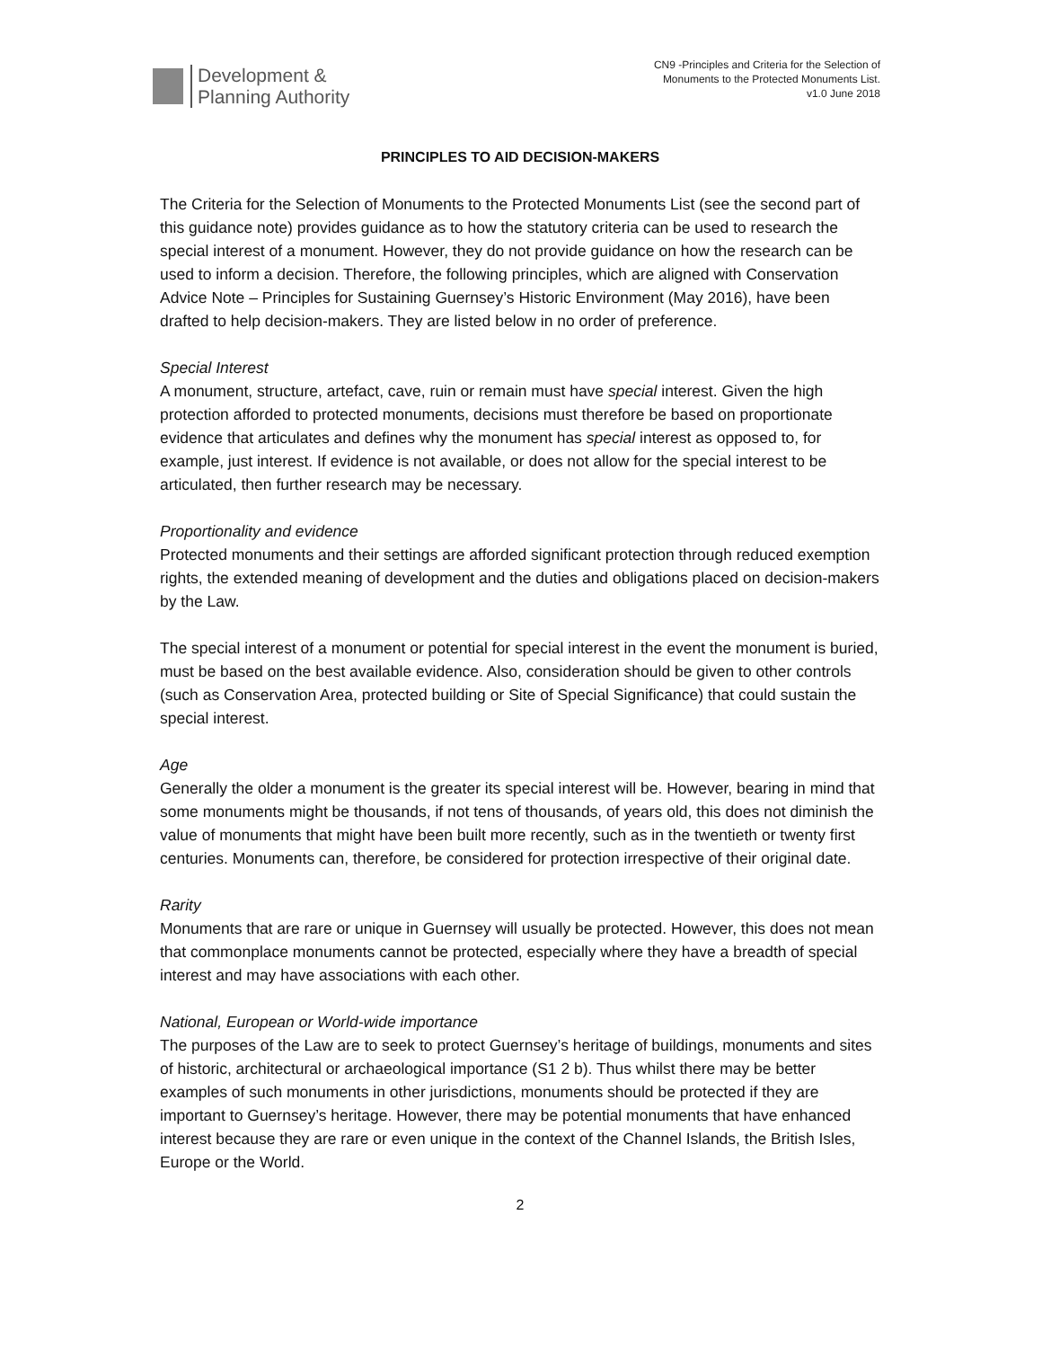Development &
Planning Authority
CN9 -Principles and Criteria for the Selection of
Monuments to the Protected Monuments List.
v1.0 June 2018
PRINCIPLES TO AID DECISION-MAKERS
The Criteria for the Selection of Monuments to the Protected Monuments List (see the second part of this guidance note) provides guidance as to how the statutory criteria can be used to research the special interest of a monument. However, they do not provide guidance on how the research can be used to inform a decision. Therefore, the following principles, which are aligned with Conservation Advice Note – Principles for Sustaining Guernsey’s Historic Environment (May 2016), have been drafted to help decision-makers. They are listed below in no order of preference.
Special Interest
A monument, structure, artefact, cave, ruin or remain must have special interest. Given the high protection afforded to protected monuments, decisions must therefore be based on proportionate evidence that articulates and defines why the monument has special interest as opposed to, for example, just interest. If evidence is not available, or does not allow for the special interest to be articulated, then further research may be necessary.
Proportionality and evidence
Protected monuments and their settings are afforded significant protection through reduced exemption rights, the extended meaning of development and the duties and obligations placed on decision-makers by the Law.
The special interest of a monument or potential for special interest in the event the monument is buried, must be based on the best available evidence. Also, consideration should be given to other controls (such as Conservation Area, protected building or Site of Special Significance) that could sustain the special interest.
Age
Generally the older a monument is the greater its special interest will be. However, bearing in mind that some monuments might be thousands, if not tens of thousands, of years old, this does not diminish the value of monuments that might have been built more recently, such as in the twentieth or twenty first centuries. Monuments can, therefore, be considered for protection irrespective of their original date.
Rarity
Monuments that are rare or unique in Guernsey will usually be protected. However, this does not mean that commonplace monuments cannot be protected, especially where they have a breadth of special interest and may have associations with each other.
National, European or World-wide importance
The purposes of the Law are to seek to protect Guernsey’s heritage of buildings, monuments and sites of historic, architectural or archaeological importance (S1 2 b). Thus whilst there may be better examples of such monuments in other jurisdictions, monuments should be protected if they are important to Guernsey’s heritage. However, there may be potential monuments that have enhanced interest because they are rare or even unique in the context of the Channel Islands, the British Isles, Europe or the World.
2